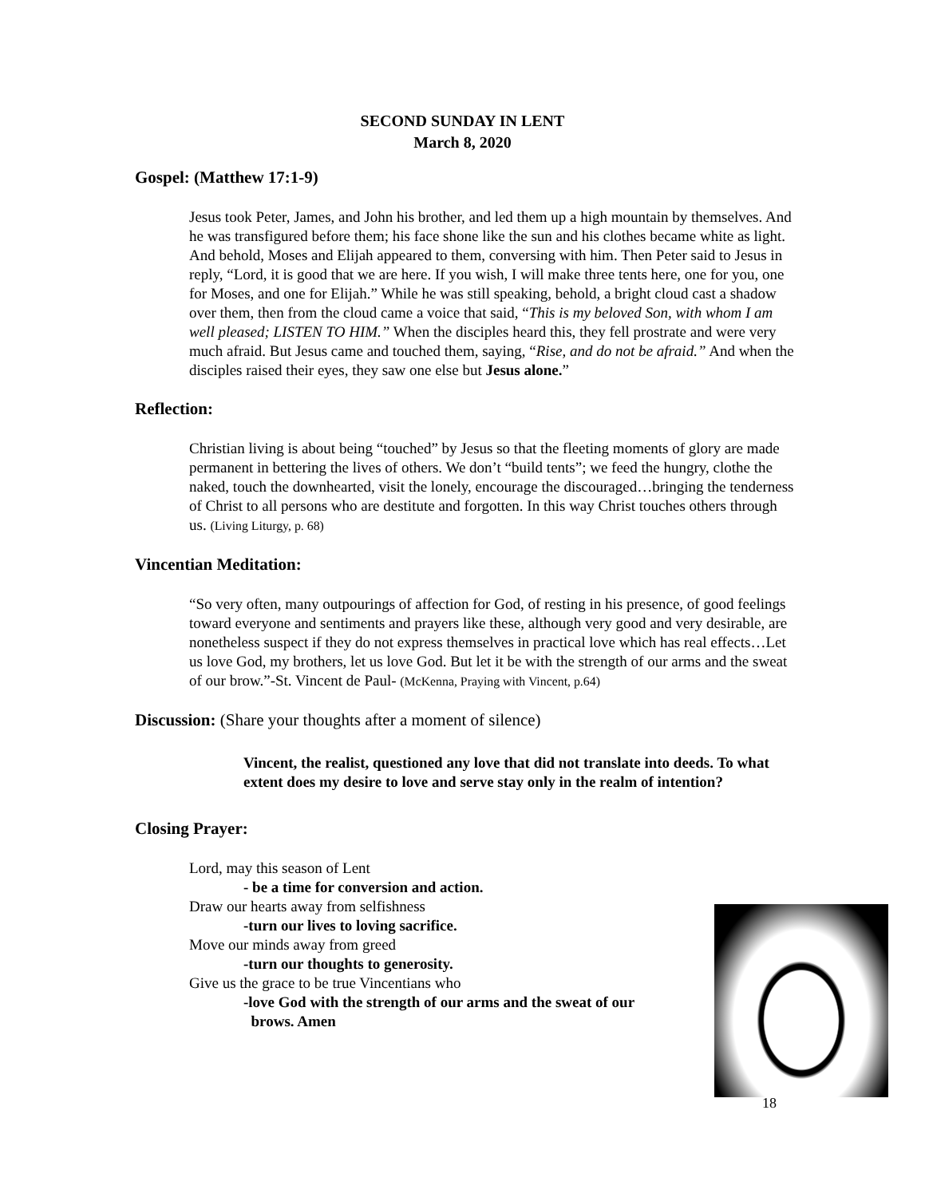SECOND SUNDAY IN LENT
March 8, 2020
Gospel: (Matthew 17:1-9)
Jesus took Peter, James, and John his brother, and led them up a high mountain by themselves. And he was transfigured before them; his face shone like the sun and his clothes became white as light. And behold, Moses and Elijah appeared to them, conversing with him. Then Peter said to Jesus in reply, “Lord, it is good that we are here. If you wish, I will make three tents here, one for you, one for Moses, and one for Elijah.” While he was still speaking, behold, a bright cloud cast a shadow over them, then from the cloud came a voice that said, “This is my beloved Son, with whom I am well pleased; LISTEN TO HIM.” When the disciples heard this, they fell prostrate and were very much afraid. But Jesus came and touched them, saying, “Rise, and do not be afraid.” And when the disciples raised their eyes, they saw one else but Jesus alone.”
Reflection:
Christian living is about being “touched” by Jesus so that the fleeting moments of glory are made permanent in bettering the lives of others. We don’t “build tents”; we feed the hungry, clothe the naked, touch the downhearted, visit the lonely, encourage the discouraged…bringing the tenderness of Christ to all persons who are destitute and forgotten. In this way Christ touches others through us. (Living Liturgy, p. 68)
Vincentian Meditation:
“So very often, many outpourings of affection for God, of resting in his presence, of good feelings toward everyone and sentiments and prayers like these, although very good and very desirable, are nonetheless suspect if they do not express themselves in practical love which has real effects…Let us love God, my brothers, let us love God. But let it be with the strength of our arms and the sweat of our brow.”-St. Vincent de Paul- (McKenna, Praying with Vincent, p.64)
Discussion: (Share your thoughts after a moment of silence)
Vincent, the realist, questioned any love that did not translate into deeds. To what extent does my desire to love and serve stay only in the realm of intention?
Closing Prayer:
Lord, may this season of Lent
- be a time for conversion and action.
Draw our hearts away from selfishness
-turn our lives to loving sacrifice.
Move our minds away from greed
-turn our thoughts to generosity.
Give us the grace to be true Vincentians who
-love God with the strength of our arms and the sweat of our
brows. Amen
18